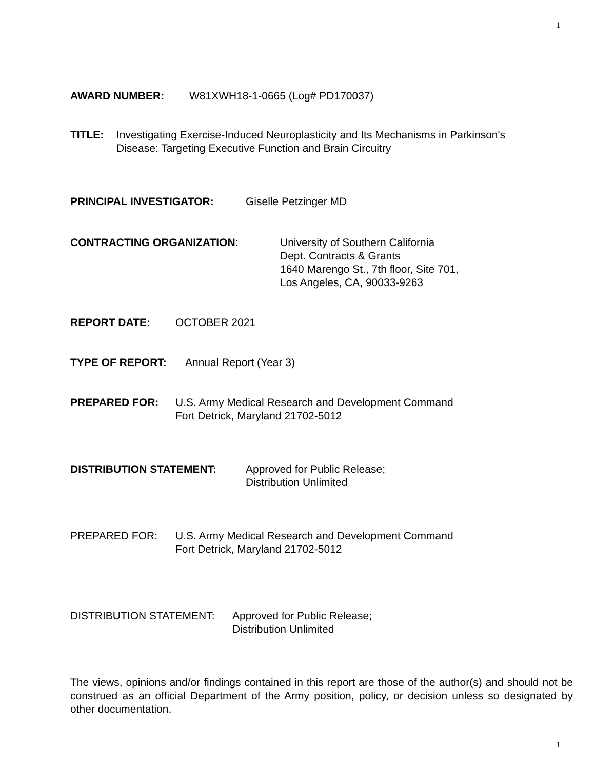1
AWARD NUMBER: W81XWH18-1-0665 (Log# PD170037)
TITLE: Investigating Exercise-Induced Neuroplasticity and Its Mechanisms in Parkinson's
Disease: Targeting Executive Function and Brain Circuitry
PRINCIPAL INVESTIGATOR: Giselle Petzinger MD
CONTRACTING ORGANIZATION: University of Southern California
Dept. Contracts & Grants
1640 Marengo St., 7th floor, Site 701,
Los Angeles, CA, 90033-9263
REPORT DATE: OCTOBER 2021
TYPE OF REPORT: Annual Report (Year 3)
PREPARED FOR: U.S. Army Medical Research and Development Command
Fort Detrick, Maryland 21702-5012
DISTRIBUTION STATEMENT: Approved for Public Release;
Distribution Unlimited
PREPARED FOR: U.S. Army Medical Research and Development Command
Fort Detrick, Maryland 21702-5012
DISTRIBUTION STATEMENT: Approved for Public Release;
Distribution Unlimited
The views, opinions and/or findings contained in this report are those of the author(s) and should not be construed as an official Department of the Army position, policy, or decision unless so designated by other documentation.
1